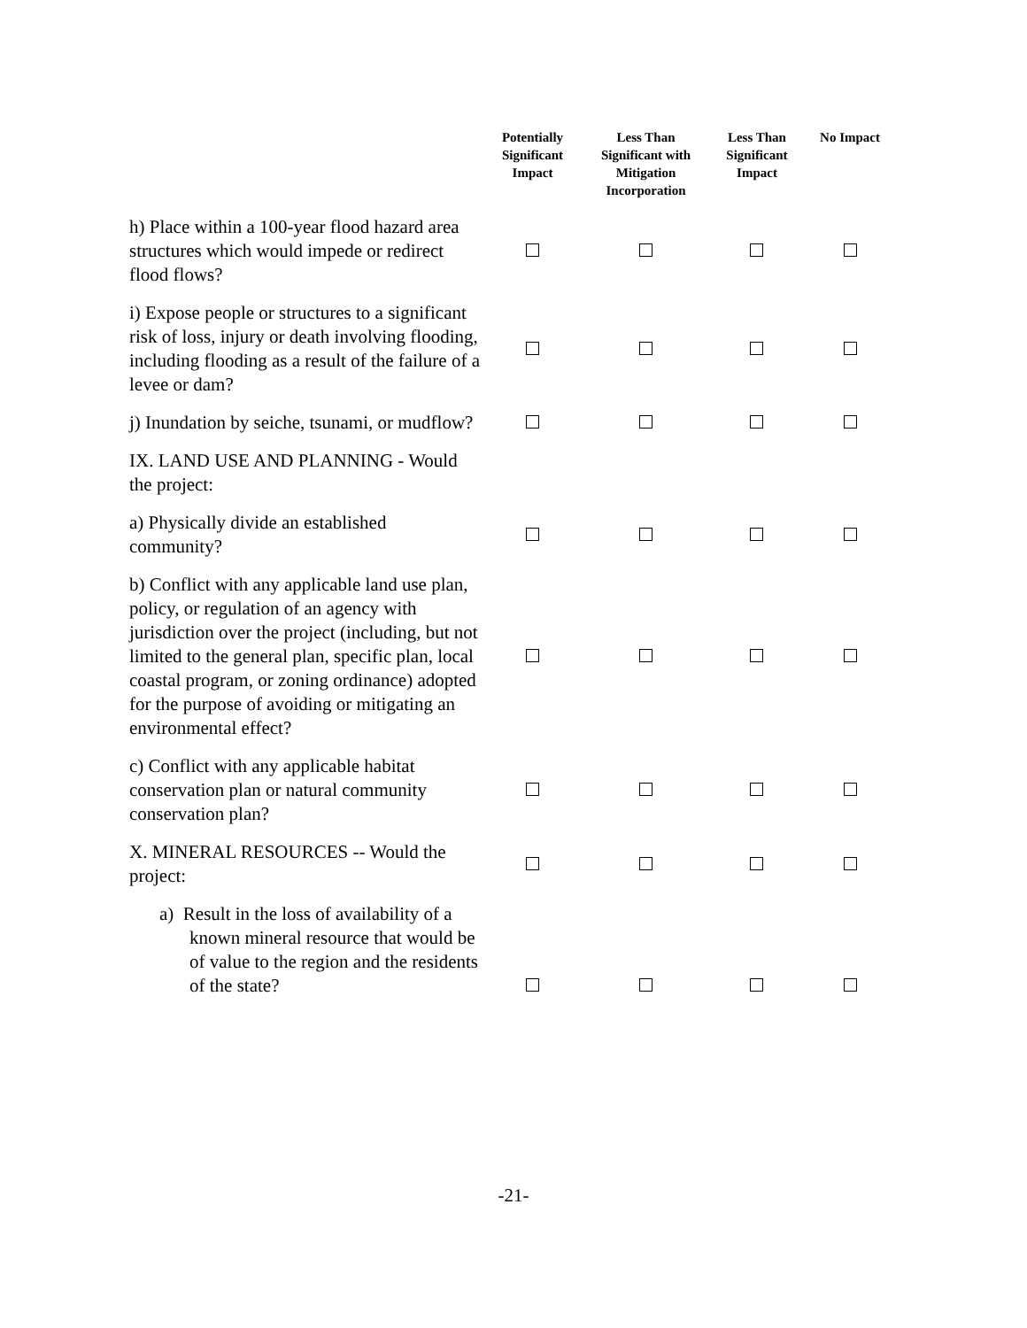| | Potentially Significant Impact | Less Than Significant with Mitigation Incorporation | Less Than Significant Impact | No Impact |
| --- | --- | --- | --- | --- |
| h) Place within a 100-year flood hazard area structures which would impede or redirect flood flows? | | | | |
| i) Expose people or structures to a significant risk of loss, injury or death involving flooding, including flooding as a result of the failure of a levee or dam? | | | | |
| j) Inundation by seiche, tsunami, or mudflow? | | | | |
| IX. LAND USE AND PLANNING - Would the project: | | | | |
| a) Physically divide an established community? | | | | |
| b) Conflict with any applicable land use plan, policy, or regulation of an agency with jurisdiction over the project (including, but not limited to the general plan, specific plan, local coastal program, or zoning ordinance) adopted for the purpose of avoiding or mitigating an environmental effect? | | | | |
| c) Conflict with any applicable habitat conservation plan or natural community conservation plan? | | | | |
| X. MINERAL RESOURCES -- Would the project: | | | | |
| a) Result in the loss of availability of a known mineral resource that would be of value to the region and the residents of the state? | | | | |
-21-